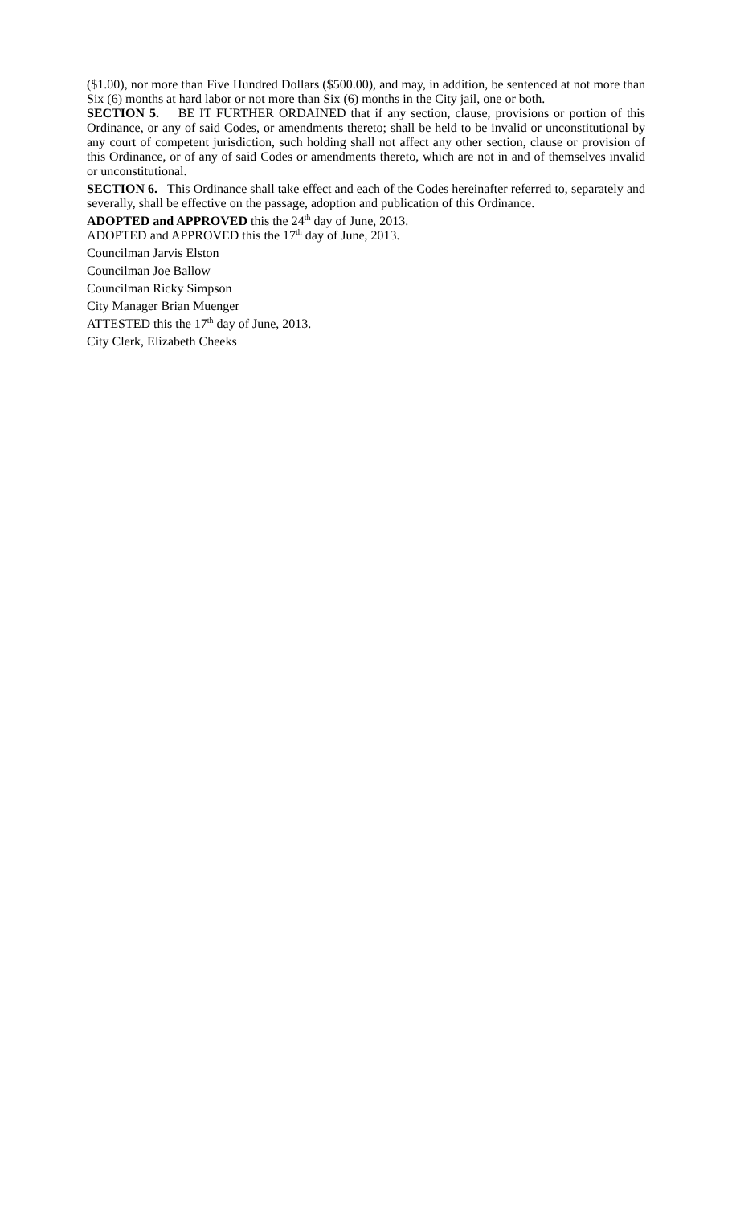($1.00), nor more than Five Hundred Dollars ($500.00), and may, in addition, be sentenced at not more than Six (6) months at hard labor or not more than Six (6) months in the City jail, one or both.
SECTION 5. BE IT FURTHER ORDAINED that if any section, clause, provisions or portion of this Ordinance, or any of said Codes, or amendments thereto; shall be held to be invalid or unconstitutional by any court of competent jurisdiction, such holding shall not affect any other section, clause or provision of this Ordinance, or of any of said Codes or amendments thereto, which are not in and of themselves invalid or unconstitutional.
SECTION 6. This Ordinance shall take effect and each of the Codes hereinafter referred to, separately and severally, shall be effective on the passage, adoption and publication of this Ordinance.
ADOPTED and APPROVED this the 24<sup>th</sup> day of June, 2013.
ADOPTED and APPROVED this the 17<sup>th</sup> day of June, 2013.
Councilman Jarvis Elston
Councilman Joe Ballow
Councilman Ricky Simpson
City Manager Brian Muenger
ATTESTED this the 17<sup>th</sup> day of June, 2013.
City Clerk, Elizabeth Cheeks